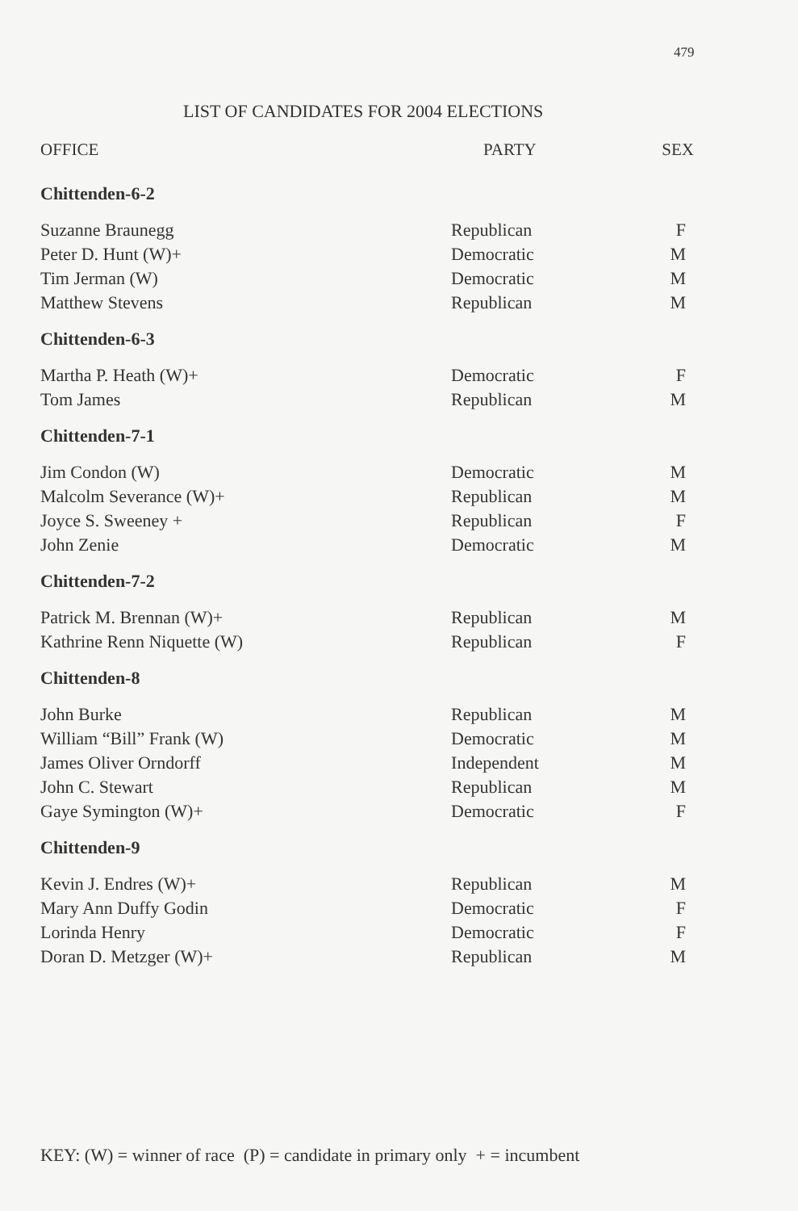479
LIST OF CANDIDATES FOR 2004 ELECTIONS
| OFFICE | PARTY | SEX |
| --- | --- | --- |
| Chittenden-6-2 | | |
| Suzanne Braunegg | Republican | F |
| Peter D. Hunt (W)+ | Democratic | M |
| Tim Jerman (W) | Democratic | M |
| Matthew Stevens | Republican | M |
| Chittenden-6-3 | | |
| Martha P. Heath (W)+ | Democratic | F |
| Tom James | Republican | M |
| Chittenden-7-1 | | |
| Jim Condon (W) | Democratic | M |
| Malcolm Severance (W)+ | Republican | M |
| Joyce S. Sweeney + | Republican | F |
| John Zenie | Democratic | M |
| Chittenden-7-2 | | |
| Patrick M. Brennan (W)+ | Republican | M |
| Kathrine Renn Niquette (W) | Republican | F |
| Chittenden-8 | | |
| John Burke | Republican | M |
| William “Bill” Frank (W) | Democratic | M |
| James Oliver Orndorff | Independent | M |
| John C. Stewart | Republican | M |
| Gaye Symington (W)+ | Democratic | F |
| Chittenden-9 | | |
| Kevin J. Endres (W)+ | Republican | M |
| Mary Ann Duffy Godin | Democratic | F |
| Lorinda Henry | Democratic | F |
| Doran D. Metzger (W)+ | Republican | M |
KEY: (W) = winner of race (P) = candidate in primary only + = incumbent